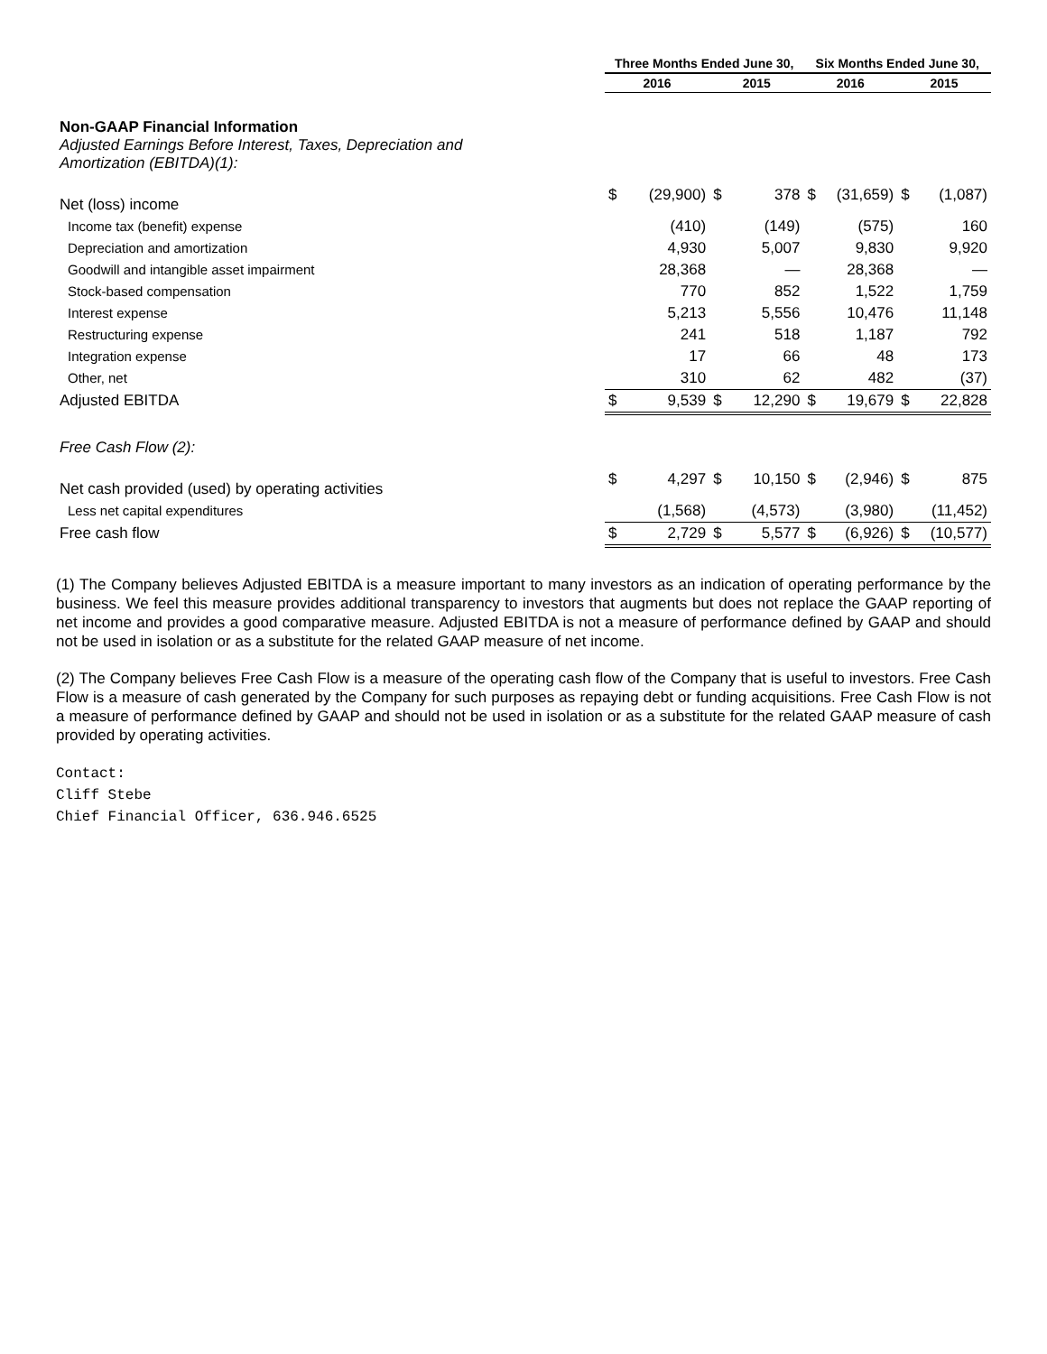| | Three Months Ended June 30, | | | | Six Months Ended June 30, | | | |
| | 2016 | | 2015 | | 2016 | | 2015 | |
| Non-GAAP Financial Information Adjusted Earnings Before Interest, Taxes, Depreciation and Amortization (EBITDA)(1): | | | | | | | | |
| Net (loss) income | $ | (29,900) | $ | 378 | $ | (31,659) | $ | (1,087) |
| Income tax (benefit) expense | | (410) | | (149) | | (575) | | 160 |
| Depreciation and amortization | | 4,930 | | 5,007 | | 9,830 | | 9,920 |
| Goodwill and intangible asset impairment | | 28,368 | | — | | 28,368 | | — |
| Stock-based compensation | | 770 | | 852 | | 1,522 | | 1,759 |
| Interest expense | | 5,213 | | 5,556 | | 10,476 | | 11,148 |
| Restructuring expense | | 241 | | 518 | | 1,187 | | 792 |
| Integration expense | | 17 | | 66 | | 48 | | 173 |
| Other, net | | 310 | | 62 | | 482 | | (37) |
| Adjusted EBITDA | $ | 9,539 | $ | 12,290 | $ | 19,679 | $ | 22,828 |
| Free Cash Flow (2): | | | | | | | | |
| Net cash provided (used) by operating activities | $ | 4,297 | $ | 10,150 | $ | (2,946) | $ | 875 |
| Less net capital expenditures | | (1,568) | | (4,573) | | (3,980) | | (11,452) |
| Free cash flow | $ | 2,729 | $ | 5,577 | $ | (6,926) | $ | (10,577) |
(1) The Company believes Adjusted EBITDA is a measure important to many investors as an indication of operating performance by the business. We feel this measure provides additional transparency to investors that augments but does not replace the GAAP reporting of net income and provides a good comparative measure. Adjusted EBITDA is not a measure of performance defined by GAAP and should not be used in isolation or as a substitute for the related GAAP measure of net income.
(2) The Company believes Free Cash Flow is a measure of the operating cash flow of the Company that is useful to investors. Free Cash Flow is a measure of cash generated by the Company for such purposes as repaying debt or funding acquisitions. Free Cash Flow is not a measure of performance defined by GAAP and should not be used in isolation or as a substitute for the related GAAP measure of cash provided by operating activities.
Contact:
Cliff Stebe
Chief Financial Officer, 636.946.6525